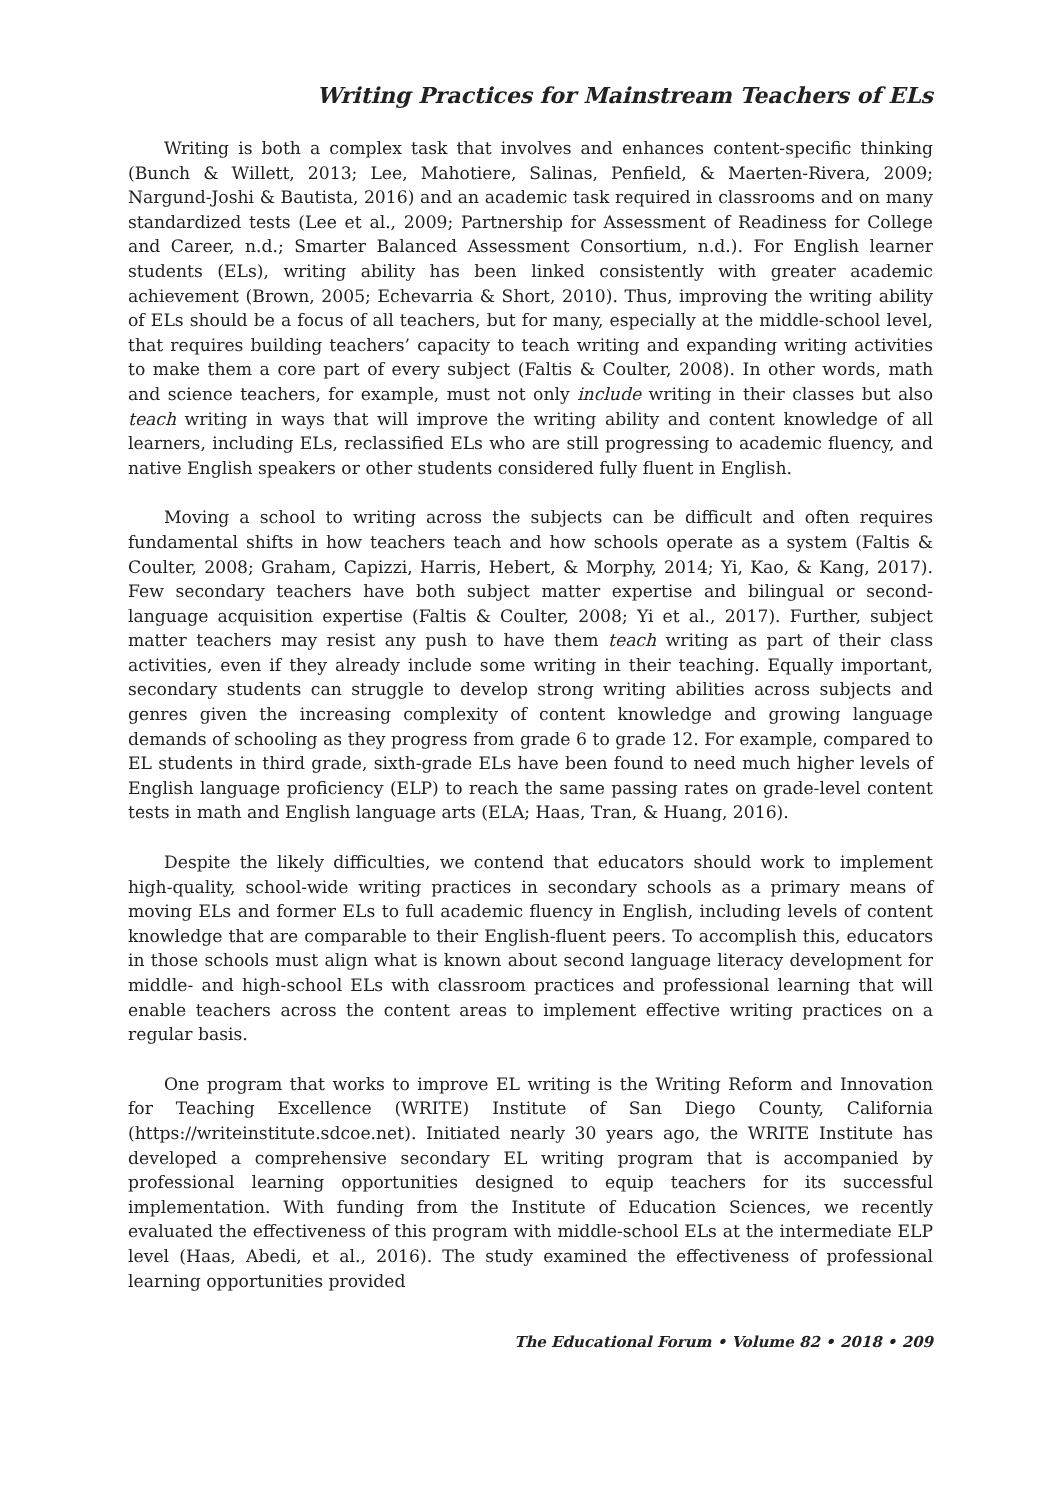Writing Practices for Mainstream Teachers of ELs
Writing is both a complex task that involves and enhances content-specific thinking (Bunch & Willett, 2013; Lee, Mahotiere, Salinas, Penfield, & Maerten-Rivera, 2009; Nargund-Joshi & Bautista, 2016) and an academic task required in classrooms and on many standardized tests (Lee et al., 2009; Partnership for Assessment of Readiness for College and Career, n.d.; Smarter Balanced Assessment Consortium, n.d.). For English learner students (ELs), writing ability has been linked consistently with greater academic achievement (Brown, 2005; Echevarria & Short, 2010). Thus, improving the writing ability of ELs should be a focus of all teachers, but for many, especially at the middle-school level, that requires building teachers’ capacity to teach writing and expanding writing activities to make them a core part of every subject (Faltis & Coulter, 2008). In other words, math and science teachers, for example, must not only include writing in their classes but also teach writing in ways that will improve the writing ability and content knowledge of all learners, including ELs, reclassified ELs who are still progressing to academic fluency, and native English speakers or other students considered fully fluent in English.
Moving a school to writing across the subjects can be difficult and often requires fundamental shifts in how teachers teach and how schools operate as a system (Faltis & Coulter, 2008; Graham, Capizzi, Harris, Hebert, & Morphy, 2014; Yi, Kao, & Kang, 2017). Few secondary teachers have both subject matter expertise and bilingual or second-language acquisition expertise (Faltis & Coulter, 2008; Yi et al., 2017). Further, subject matter teachers may resist any push to have them teach writing as part of their class activities, even if they already include some writing in their teaching. Equally important, secondary students can struggle to develop strong writing abilities across subjects and genres given the increasing complexity of content knowledge and growing language demands of schooling as they progress from grade 6 to grade 12. For example, compared to EL students in third grade, sixth-grade ELs have been found to need much higher levels of English language proficiency (ELP) to reach the same passing rates on grade-level content tests in math and English language arts (ELA; Haas, Tran, & Huang, 2016).
Despite the likely difficulties, we contend that educators should work to implement high-quality, school-wide writing practices in secondary schools as a primary means of moving ELs and former ELs to full academic fluency in English, including levels of content knowledge that are comparable to their English-fluent peers. To accomplish this, educators in those schools must align what is known about second language literacy development for middle- and high-school ELs with classroom practices and professional learning that will enable teachers across the content areas to implement effective writing practices on a regular basis.
One program that works to improve EL writing is the Writing Reform and Innovation for Teaching Excellence (WRITE) Institute of San Diego County, California (https://writeinstitute.sdcoe.net). Initiated nearly 30 years ago, the WRITE Institute has developed a comprehensive secondary EL writing program that is accompanied by professional learning opportunities designed to equip teachers for its successful implementation. With funding from the Institute of Education Sciences, we recently evaluated the effectiveness of this program with middle-school ELs at the intermediate ELP level (Haas, Abedi, et al., 2016). The study examined the effectiveness of professional learning opportunities provided
The Educational Forum • Volume 82 • 2018 • 209